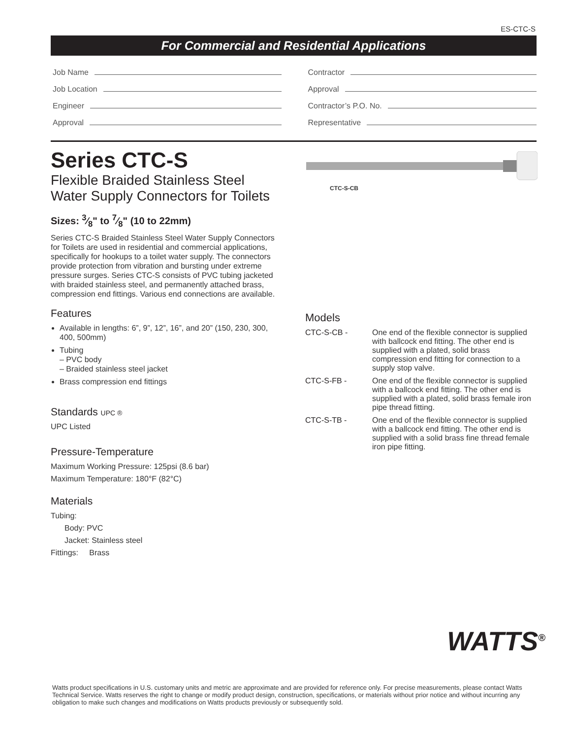ES-CTC-S
For Commercial and Residential Applications
Job Name
Job Location
Engineer
Approval
Contractor
Approval
Contractor’s P.O. No.
Representative
Series CTC-S
Flexible Braided Stainless Steel Water Supply Connectors for Toilets
Sizes: 3⁄8" to 7⁄8" (10 to 22mm)
Series CTC-S Braided Stainless Steel Water Supply Connectors for Toilets are used in residential and commercial applications, specifically for hookups to a toilet water supply. The connectors provide protection from vibration and bursting under extreme pressure surges. Series CTC-S consists of PVC tubing jacketed with braided stainless steel, and permanently attached brass, compression end fittings. Various end connections are available.
Features
Available in lengths: 6”, 9”, 12”, 16”, and 20” (150, 230, 300, 400, 500mm)
Tubing
– PVC body
– Braided stainless steel jacket
Brass compression end fittings
Standards UPC ®
UPC Listed
Pressure-Temperature
Maximum Working Pressure: 125psi (8.6 bar)
Maximum Temperature: 180°F (82°C)
Materials
Tubing:
Body: PVC
Jacket: Stainless steel
Fittings: Brass
CTC-S-CB
Models
CTC-S-CB - One end of the flexible connector is supplied with ballcock end fitting. The other end is supplied with a plated, solid brass compression end fitting for connection to a supply stop valve.
CTC-S-FB - One end of the flexible connector is supplied with a ballcock end fitting. The other end is supplied with a plated, solid brass female iron pipe thread fitting.
CTC-S-TB - One end of the flexible connector is supplied with a ballcock end fitting. The other end is supplied with a solid brass fine thread female iron pipe fitting.
WATTS<sup>®</sup>
Watts product specifications in U.S. customary units and metric are approximate and are provided for reference only. For precise measurements, please contact Watts Technical Service. Watts reserves the right to change or modify product design, construction, specifications, or materials without prior notice and without incurring any obligation to make such changes and modifications on Watts products previously or subsequently sold.